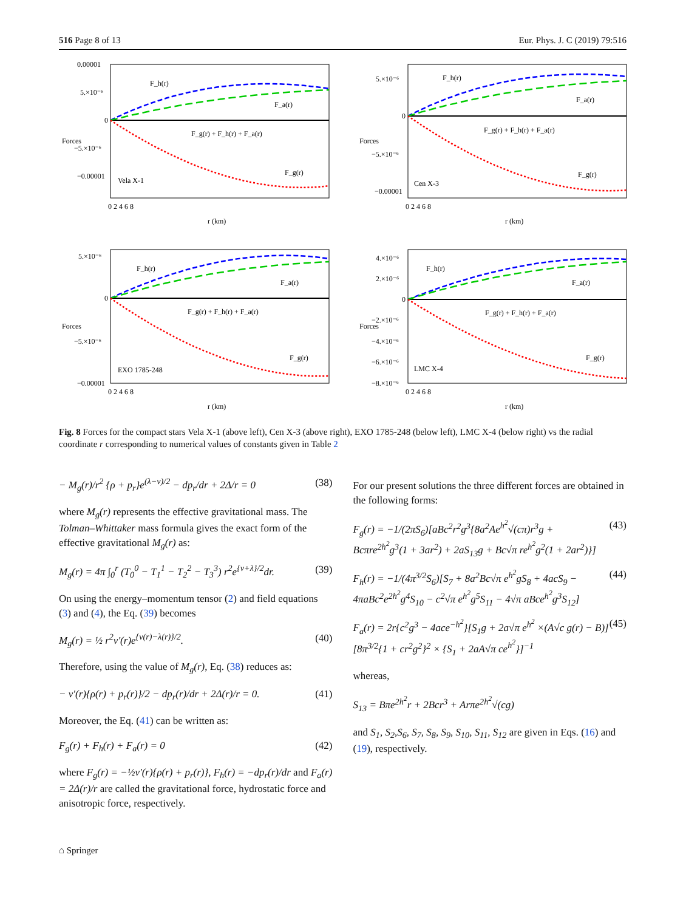516 Page 8 of 13 Eur. Phys. J. C (2019) 79:516
0.00001
5.×10⁻⁶
0
−5.×10⁻⁶
−0.00001
Vela X-1
F_h(r)
F_a(r)
F_g(r) + F_h(r) + F_a(r)
F_g(r)
0 2 4 6 8
r (km)
Forces
5.×10⁻⁶
0
−5.×10⁻⁶
−0.00001
Cen X-3
F_h(r)
F_a(r)
F_g(r) + F_h(r) + F_a(r)
F_g(r)
0 2 4 6 8
r (km)
Forces
5.×10⁻⁶
0
−5.×10⁻⁶
−0.00001
EXO 1785-248
F_h(r)
F_a(r)
F_g(r) + F_h(r) + F_a(r)
F_g(r)
0 2 4 6 8
r (km)
Forces
4.×10⁻⁶
2.×10⁻⁶
0
−2.×10⁻⁶
−4.×10⁻⁶
−6.×10⁻⁶
−8.×10⁻⁶
LMC X-4
F_h(r)
F_a(r)
F_g(r) + F_h(r) + F_a(r)
F_g(r)
0 2 4 6 8
r (km)
Forces
Fig. 8 Forces for the compact stars Vela X-1 (above left), Cen X-3 (above right), EXO 1785-248 (below left), LMC X-4 (below right) vs the radial coordinate r corresponding to numerical values of constants given in Table 2
− M<sub>g</sub>(r)/r<sup>2</sup> {ρ + p<sub>r</sub>}e<sup>(λ−ν)/2</sup> − dp<sub>r</sub>/dr + 2Δ/r = 0 (38)
where M<sub>g</sub>(r) represents the effective gravitational mass. The Tolman–Whittaker mass formula gives the exact form of the effective gravitational M<sub>g</sub>(r) as:
M<sub>g</sub>(r) = 4π ∫<sub>0</sub><sup>r</sup> (T<sub>0</sub><sup>0</sup> − T<sub>1</sub><sup>1</sup> − T<sub>2</sub><sup>2</sup> − T<sub>3</sub><sup>3</sup>) r<sup>2</sup>e<sup>{ν+λ}/2</sup>dr. (39)
On using the energy–momentum tensor (2) and field equations (3) and (4), the Eq. (39) becomes
M<sub>g</sub>(r) = ½ r<sup>2</sup>ν′(r)e<sup>{ν(r)−λ(r)}/2</sup>. (40)
Therefore, using the value of M<sub>g</sub>(r), Eq. (38) reduces as:
− ν′(r){ρ(r) + p<sub>r</sub>(r)}/2 − dp<sub>r</sub>(r)/dr + 2Δ(r)/r = 0. (41)
Moreover, the Eq. (41) can be written as:
F<sub>g</sub>(r) + F<sub>h</sub>(r) + F<sub>a</sub>(r) = 0 (42)
where F<sub>g</sub>(r) = −½ν′(r){ρ(r) + p<sub>r</sub>(r)}, F<sub>h</sub>(r) = −dp<sub>r</sub>(r)/dr and F<sub>a</sub>(r) = 2Δ(r)/r are called the gravitational force, hydrostatic force and anisotropic force, respectively.
For our present solutions the three different forces are obtained in the following forms:
F<sub>g</sub>(r) = −1/(2πS<sub>6</sub>)[aBc<sup>2</sup>r<sup>2</sup>g<sup>3</sup>{8a<sup>2</sup>Ae<sup>h<sup>2</sup></sup>√(cπ)r<sup>3</sup>g + Bcπre<sup>2h<sup>2</sup></sup>g<sup>3</sup>(1 + 3ar<sup>2</sup>) + 2aS<sub>13</sub>g + Bc√π re<sup>h<sup>2</sup></sup>g<sup>2</sup>(1 + 2ar<sup>2</sup>)}] (43)
F<sub>h</sub>(r) = −1/(4π<sup>3/2</sup>S<sub>6</sub>)[S<sub>7</sub> + 8a<sup>2</sup>Bc√π e<sup>h<sup>2</sup></sup>gS<sub>8</sub> + 4acS<sub>9</sub> − 4πaBc<sup>2</sup>e<sup>2h<sup>2</sup></sup>g<sup>4</sup>S<sub>10</sub> − c<sup>2</sup>√π e<sup>h<sup>2</sup></sup>g<sup>5</sup>S<sub>11</sub> − 4√π aBce<sup>h<sup>2</sup></sup>g<sup>3</sup>S<sub>12</sub>] (44)
F<sub>a</sub>(r) = 2r{c<sup>2</sup>g<sup>3</sup> − 4ace<sup>−h<sup>2</sup></sup>}[S<sub>1</sub>g + 2a√π e<sup>h<sup>2</sup></sup> ×(A√c g(r) − B)][8π<sup>3/2</sup>{1 + cr<sup>2</sup>g<sup>2</sup>}<sup>2</sup> × {S<sub>1</sub> + 2aA√π ce<sup>h<sup>2</sup></sup>}]<sup>−1</sup> (45)
whereas,
S<sub>13</sub> = Bπe<sup>2h<sup>2</sup></sup>r + 2Bcr<sup>3</sup> + Arπe<sup>2h<sup>2</sup></sup>√(cg)
and S<sub>1</sub>, S<sub>2</sub>,S<sub>6</sub>, S<sub>7</sub>, S<sub>8</sub>, S<sub>9</sub>, S<sub>10</sub>, S<sub>11</sub>, S<sub>12</sub> are given in Eqs. (16) and (19), respectively.
⌂ Springer